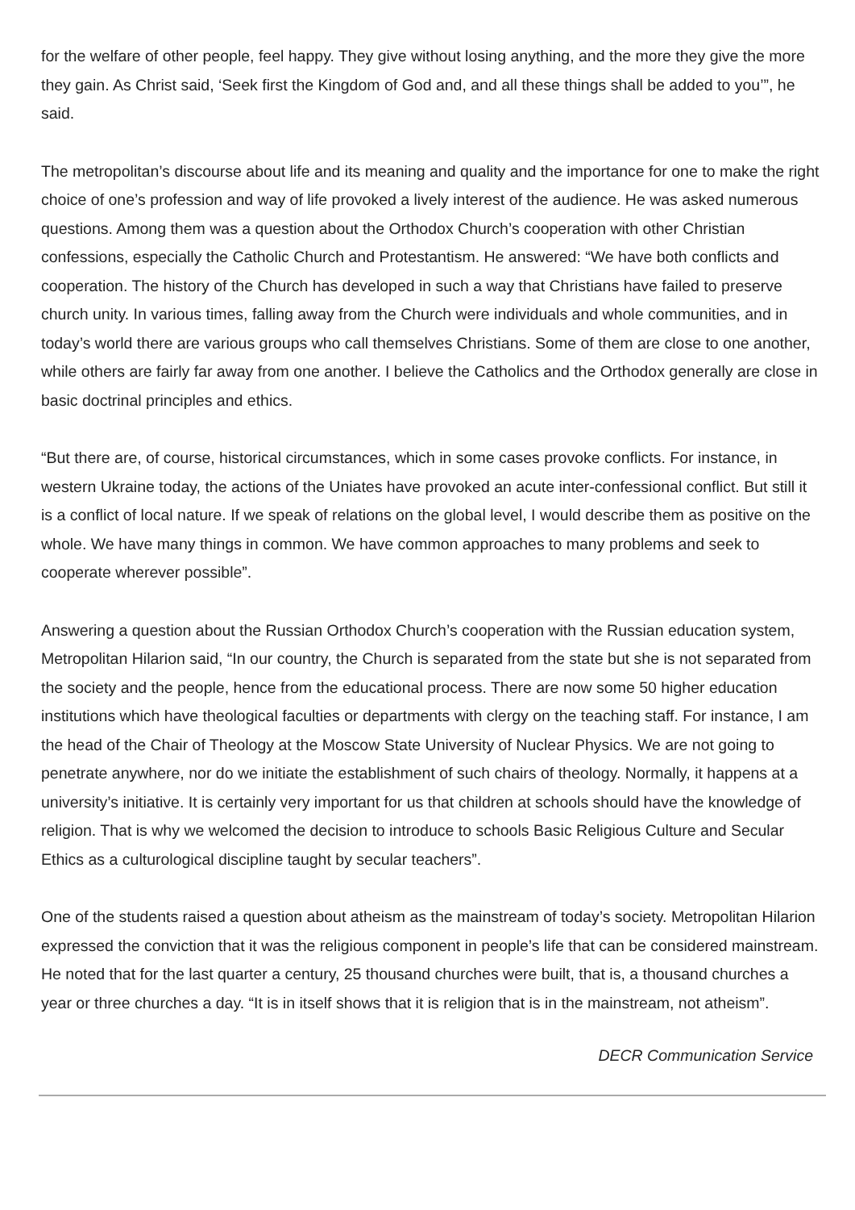for the welfare of other people, feel happy. They give without losing anything, and the more they give the more they gain. As Christ said, ‘Seek first the Kingdom of God and, and all these things shall be added to you’”, he said.
The metropolitan’s discourse about life and its meaning and quality and the importance for one to make the right choice of one’s profession and way of life provoked a lively interest of the audience. He was asked numerous questions. Among them was a question about the Orthodox Church’s cooperation with other Christian confessions, especially the Catholic Church and Protestantism. He answered: “We have both conflicts and cooperation. The history of the Church has developed in such a way that Christians have failed to preserve church unity. In various times, falling away from the Church were individuals and whole communities, and in today’s world there are various groups who call themselves Christians. Some of them are close to one another, while others are fairly far away from one another. I believe the Catholics and the Orthodox generally are close in basic doctrinal principles and ethics.
“But there are, of course, historical circumstances, which in some cases provoke conflicts. For instance, in western Ukraine today, the actions of the Uniates have provoked an acute inter-confessional conflict. But still it is a conflict of local nature. If we speak of relations on the global level, I would describe them as positive on the whole. We have many things in common. We have common approaches to many problems and seek to cooperate wherever possible”.
Answering a question about the Russian Orthodox Church’s cooperation with the Russian education system, Metropolitan Hilarion said, “In our country, the Church is separated from the state but she is not separated from the society and the people, hence from the educational process. There are now some 50 higher education institutions which have theological faculties or departments with clergy on the teaching staff. For instance, I am the head of the Chair of Theology at the Moscow State University of Nuclear Physics. We are not going to penetrate anywhere, nor do we initiate the establishment of such chairs of theology. Normally, it happens at a university’s initiative. It is certainly very important for us that children at schools should have the knowledge of religion. That is why we welcomed the decision to introduce to schools Basic Religious Culture and Secular Ethics as a culturological discipline taught by secular teachers”.
One of the students raised a question about atheism as the mainstream of today’s society. Metropolitan Hilarion expressed the conviction that it was the religious component in people’s life that can be considered mainstream. He noted that for the last quarter a century, 25 thousand churches were built, that is, a thousand churches a year or three churches a day. “It is in itself shows that it is religion that is in the mainstream, not atheism”.
DECR Communication Service